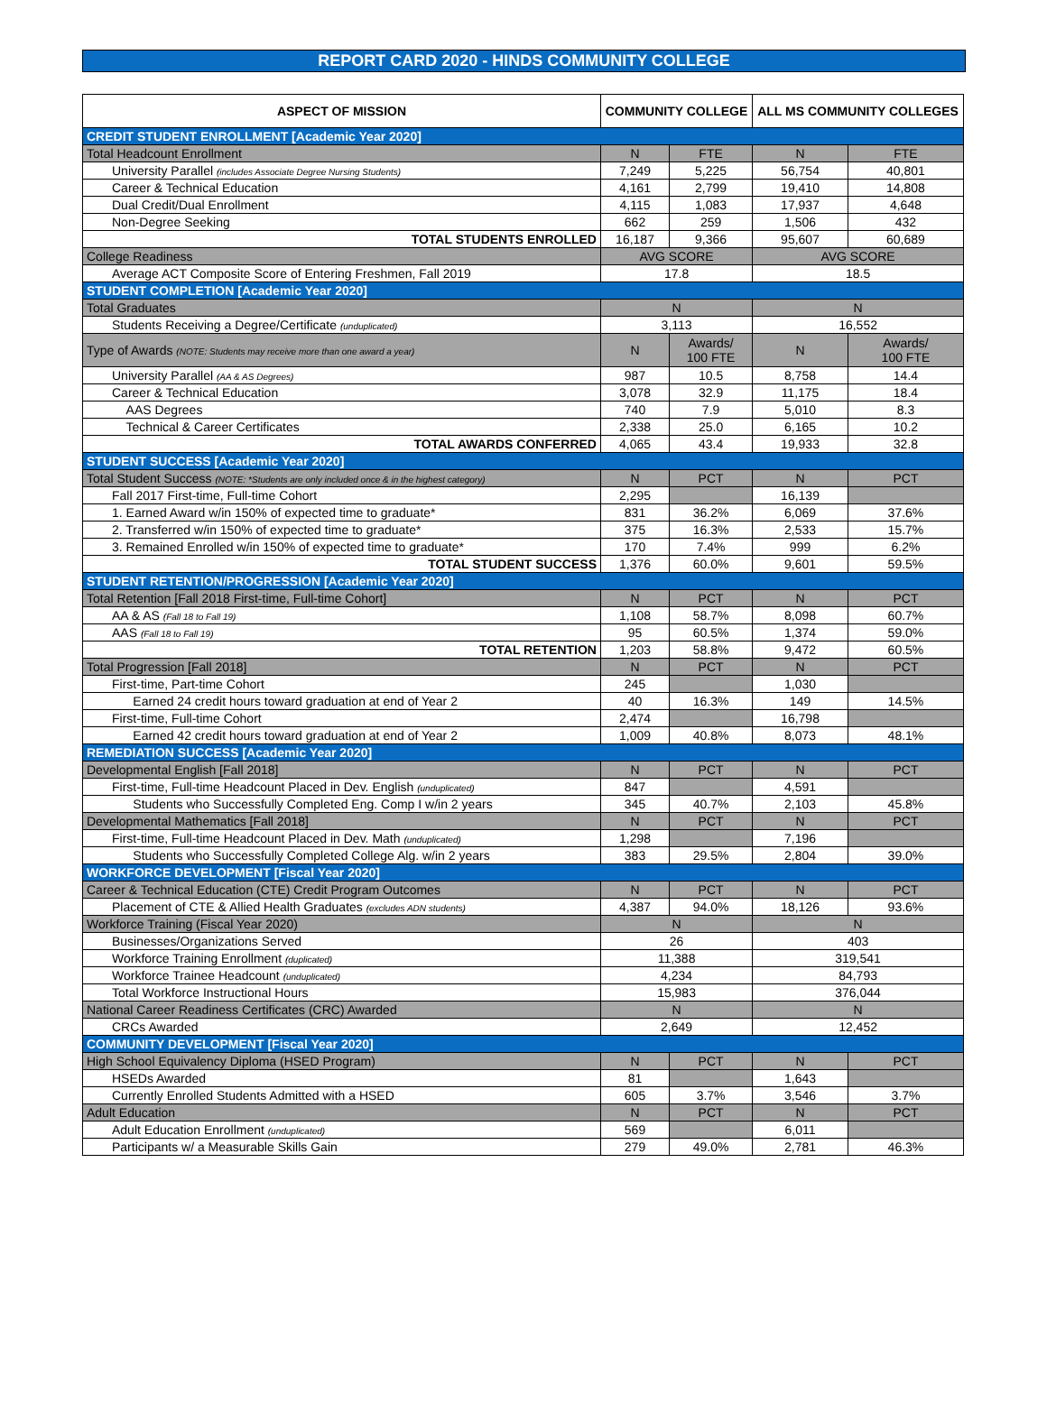REPORT CARD 2020 - HINDS COMMUNITY COLLEGE
| ASPECT OF MISSION | | COMMUNITY COLLEGE | | ALL MS COMMUNITY COLLEGES | |
| --- | --- | --- | --- | --- | --- |
| CREDIT STUDENT ENROLLMENT [Academic Year 2020] | | | | | |
| Total Headcount Enrollment | | N | FTE | N | FTE |
| | University Parallel (includes Associate Degree Nursing Students) | 7,249 | 5,225 | 56,754 | 40,801 |
| | Career & Technical Education | 4,161 | 2,799 | 19,410 | 14,808 |
| | Dual Credit/Dual Enrollment | 4,115 | 1,083 | 17,937 | 4,648 |
| | Non-Degree Seeking | 662 | 259 | 1,506 | 432 |
| | TOTAL STUDENTS ENROLLED | 16,187 | 9,366 | 95,607 | 60,689 |
| College Readiness | | AVG SCORE | | AVG SCORE | |
| | Average ACT Composite Score of Entering Freshmen, Fall 2019 | 17.8 | | 18.5 | |
| STUDENT COMPLETION [Academic Year 2020] | | | | | |
| Total Graduates | | N | | N | |
| | Students Receiving a Degree/Certificate (unduplicated) | 3,113 | | 16,552 | |
| Type of Awards (NOTE: Students may receive more than one award a year) | | N | Awards/ 100 FTE | N | Awards/ 100 FTE |
| | University Parallel (AA & AS Degrees) | 987 | 10.5 | 8,758 | 14.4 |
| | Career & Technical Education | 3,078 | 32.9 | 11,175 | 18.4 |
| | AAS Degrees | 740 | 7.9 | 5,010 | 8.3 |
| | Technical & Career Certificates | 2,338 | 25.0 | 6,165 | 10.2 |
| | TOTAL AWARDS CONFERRED | 4,065 | 43.4 | 19,933 | 32.8 |
| STUDENT SUCCESS [Academic Year 2020] | | | | | |
| Total Student Success (NOTE: *Students are only included once & in the highest category) | | N | PCT | N | PCT |
| | Fall 2017 First-time, Full-time Cohort | 2,295 | | 16,139 | |
| | 1. Earned Award w/in 150% of expected time to graduate* | 831 | 36.2% | 6,069 | 37.6% |
| | 2. Transferred w/in 150% of expected time to graduate* | 375 | 16.3% | 2,533 | 15.7% |
| | 3. Remained Enrolled w/in 150% of expected time to graduate* | 170 | 7.4% | 999 | 6.2% |
| | TOTAL STUDENT SUCCESS | 1,376 | 60.0% | 9,601 | 59.5% |
| STUDENT RETENTION/PROGRESSION [Academic Year 2020] | | | | | |
| Total Retention [Fall 2018 First-time, Full-time Cohort] | | N | PCT | N | PCT |
| | AA & AS (Fall 18 to Fall 19) | 1,108 | 58.7% | 8,098 | 60.7% |
| | AAS (Fall 18 to Fall 19) | 95 | 60.5% | 1,374 | 59.0% |
| | TOTAL RETENTION | 1,203 | 58.8% | 9,472 | 60.5% |
| Total Progression [Fall 2018] | | N | PCT | N | PCT |
| | First-time, Part-time Cohort | 245 | | 1,030 | |
| | Earned 24 credit hours toward graduation at end of Year 2 | 40 | 16.3% | 149 | 14.5% |
| | First-time, Full-time Cohort | 2,474 | | 16,798 | |
| | Earned 42 credit hours toward graduation at end of Year 2 | 1,009 | 40.8% | 8,073 | 48.1% |
| REMEDIATION SUCCESS [Academic Year 2020] | | | | | |
| Developmental English [Fall 2018] | | N | PCT | N | PCT |
| | First-time, Full-time Headcount Placed in Dev. English (unduplicated) | 847 | | 4,591 | |
| | Students who Successfully Completed Eng. Comp I w/in 2 years | 345 | 40.7% | 2,103 | 45.8% |
| Developmental Mathematics [Fall 2018] | | N | PCT | N | PCT |
| | First-time, Full-time Headcount Placed in Dev. Math (unduplicated) | 1,298 | | 7,196 | |
| | Students who Successfully Completed College Alg. w/in 2 years | 383 | 29.5% | 2,804 | 39.0% |
| WORKFORCE DEVELOPMENT [Fiscal Year 2020] | | | | | |
| Career & Technical Education (CTE) Credit Program Outcomes | | N | PCT | N | PCT |
| | Placement of CTE & Allied Health Graduates (excludes ADN students) | 4,387 | 94.0% | 18,126 | 93.6% |
| Workforce Training (Fiscal Year 2020) | | N | | N | |
| | Businesses/Organizations Served | 26 | | 403 | |
| | Workforce Training Enrollment (duplicated) | 11,388 | | 319,541 | |
| | Workforce Trainee Headcount (unduplicated) | 4,234 | | 84,793 | |
| | Total Workforce Instructional Hours | 15,983 | | 376,044 | |
| National Career Readiness Certificates (CRC) Awarded | | N | | N | |
| | CRCs Awarded | 2,649 | | 12,452 | |
| COMMUNITY DEVELOPMENT [Fiscal Year 2020] | | | | | |
| High School Equivalency Diploma (HSED Program) | | N | PCT | N | PCT |
| | HSEDs Awarded | 81 | | 1,643 | |
| | Currently Enrolled Students Admitted with a HSED | 605 | 3.7% | 3,546 | 3.7% |
| Adult Education | | N | PCT | N | PCT |
| | Adult Education Enrollment (unduplicated) | 569 | | 6,011 | |
| | Participants w/ a Measurable Skills Gain | 279 | 49.0% | 2,781 | 46.3% |